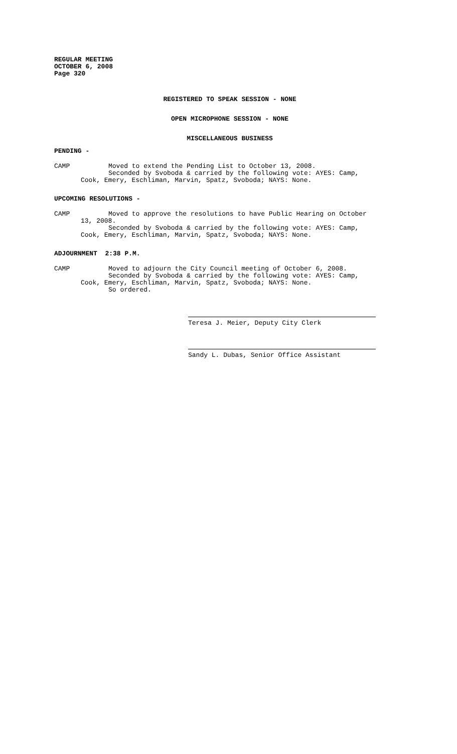REGULAR MEETING
OCTOBER 6, 2008
Page 320
REGISTERED TO SPEAK SESSION - NONE
OPEN MICROPHONE SESSION - NONE
MISCELLANEOUS BUSINESS
PENDING -
CAMP Moved to extend the Pending List to October 13, 2008.
Seconded by Svoboda & carried by the following vote: AYES: Camp,
Cook, Emery, Eschliman, Marvin, Spatz, Svoboda; NAYS: None.
UPCOMING RESOLUTIONS -
CAMP Moved to approve the resolutions to have Public Hearing on October
13, 2008.
Seconded by Svoboda & carried by the following vote: AYES: Camp,
Cook, Emery, Eschliman, Marvin, Spatz, Svoboda; NAYS: None.
ADJOURNMENT 2:38 P.M.
CAMP Moved to adjourn the City Council meeting of October 6, 2008.
Seconded by Svoboda & carried by the following vote: AYES: Camp,
Cook, Emery, Eschliman, Marvin, Spatz, Svoboda; NAYS: None.
So ordered.
Teresa J. Meier, Deputy City Clerk
Sandy L. Dubas, Senior Office Assistant